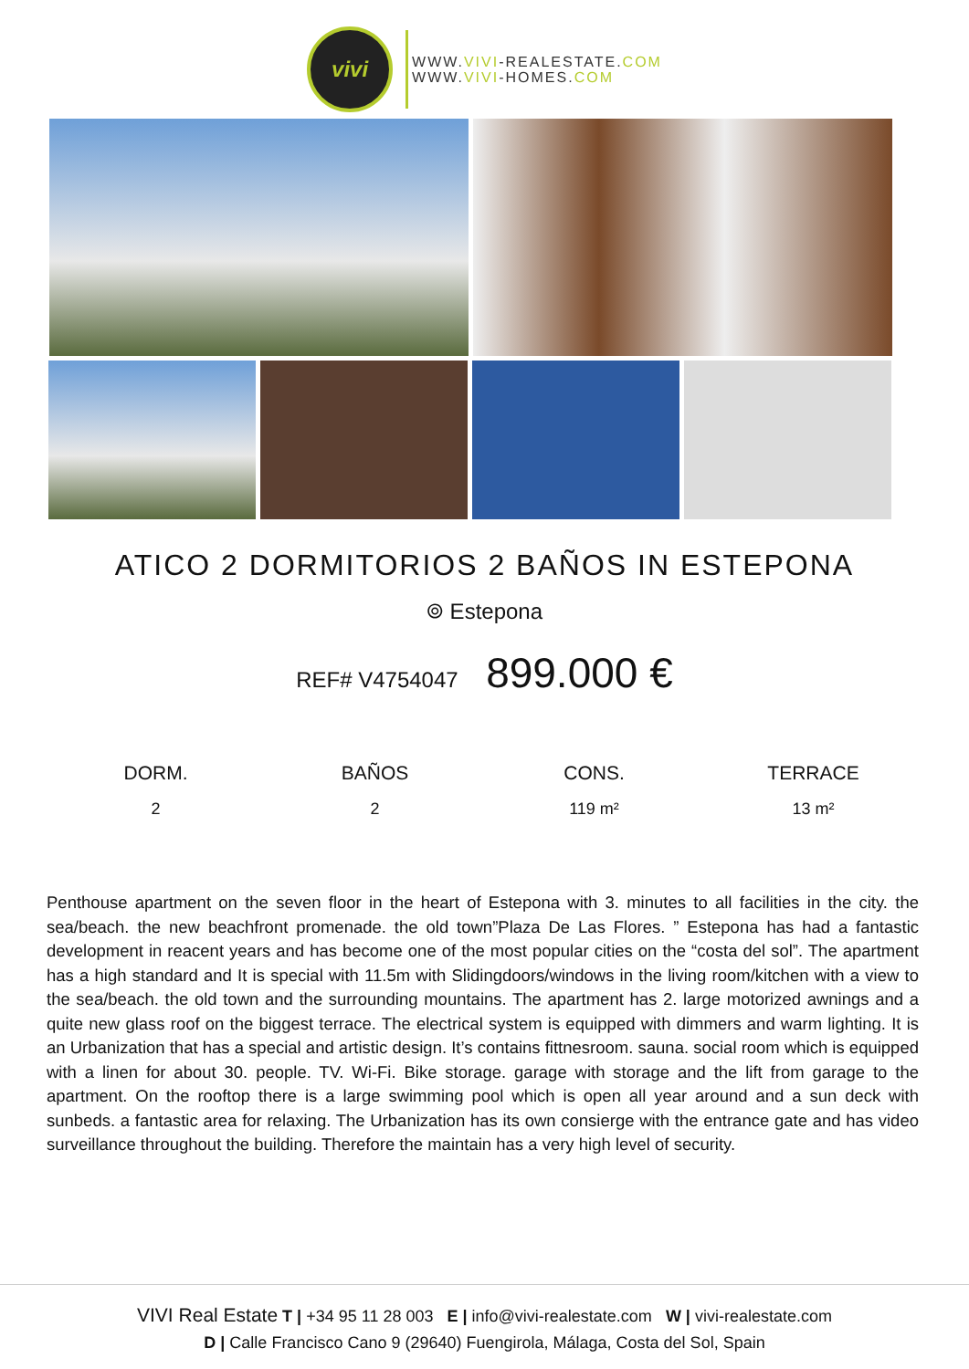vivi
WWW.VIVI-REALESTATE.COM
WWW.VIVI-HOMES.COM
ATICO 2 DORMITORIOS 2 BAÑOS IN ESTEPONA
⌾ Estepona
REF# V4754047 899.000 €
| DORM. | BAÑOS | CONS. | TERRACE |
| --- | --- | --- | --- |
| 2 | 2 | 119 m² | 13 m² |
Penthouse apartment on the seven floor in the heart of Estepona with 3. minutes to all facilities in the city. the sea/beach. the new beachfront promenade. the old town”Plaza De Las Flores. ” Estepona has had a fantastic development in reacent years and has become one of the most popular cities on the “costa del sol”. The apartment has a high standard and It is special with 11.5m with Slidingdoors/windows in the living room/kitchen with a view to the sea/beach. the old town and the surrounding mountains. The apartment has 2. large motorized awnings and a quite new glass roof on the biggest terrace. The electrical system is equipped with dimmers and warm lighting. It is an Urbanization that has a special and artistic design. It’s contains fittnesroom. sauna. social room which is equipped with a linen for about 30. people. TV. Wi-Fi. Bike storage. garage with storage and the lift from garage to the apartment. On the rooftop there is a large swimming pool which is open all year around and a sun deck with sunbeds. a fantastic area for relaxing. The Urbanization has its own consierge with the entrance gate and has video surveillance throughout the building. Therefore the maintain has a very high level of security.
VIVI Real Estate T | +34 95 11 28 003 E | info@vivi-realestate.com W | vivi-realestate.com
D | Calle Francisco Cano 9 (29640) Fuengirola, Málaga, Costa del Sol, Spain